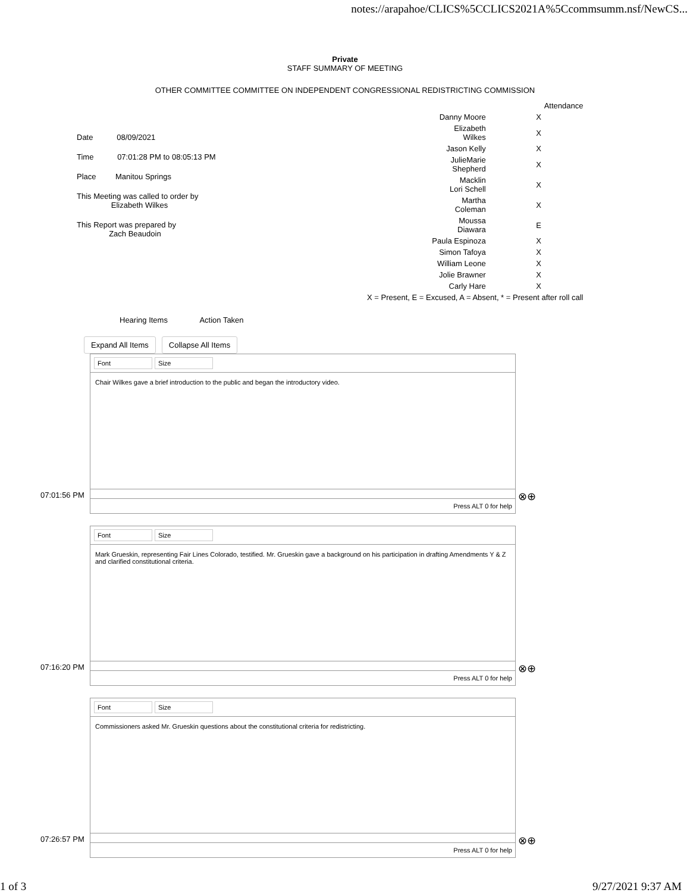notes://arapahoe/CLICS%5CCLICS2021A%5Ccommsumm.nsf/NewCS...
Private
STAFF SUMMARY OF MEETING
OTHER COMMITTEE COMMITTEE ON INDEPENDENT CONGRESSIONAL REDISTRICTING COMMISSION
Date 08/09/2021
Time 07:01:28 PM to 08:05:13 PM
Place Manitou Springs
This Meeting was called to order by
Elizabeth Wilkes
This Report was prepared by
Zach Beaudoin
| | Attendance |
| Danny Moore | X |
| Elizabeth Wilkes | X |
| Jason Kelly | X |
| JulieMarie Shepherd | X |
| Macklin Lori Schell | X |
| Martha Coleman | X |
| Moussa Diawara | E |
| Paula Espinoza | X |
| Simon Tafoya | X |
| William Leone | X |
| Jolie Brawner | X |
| Carly Hare | X |
| X = Present, E = Excused, A = Absent, * = Present after roll call | |
Hearing Items Action Taken
Expand All Items Collapse All Items
07:01:56 PM
Font Size
Chair Wilkes gave a brief introduction to the public and began the introductory video.
Press ALT 0 for help
⊗⊕
07:16:20 PM
Font Size
Mark Grueskin, representing Fair Lines Colorado, testified. Mr. Grueskin gave a background on his participation in drafting Amendments Y & Z and clarified constitutional criteria.
Press ALT 0 for help
⊗⊕
07:26:57 PM
Font Size
Commissioners asked Mr. Grueskin questions about the constitutional criteria for redistricting.
Press ALT 0 for help
⊗⊕
1 of 3 9/27/2021 9:37 AM